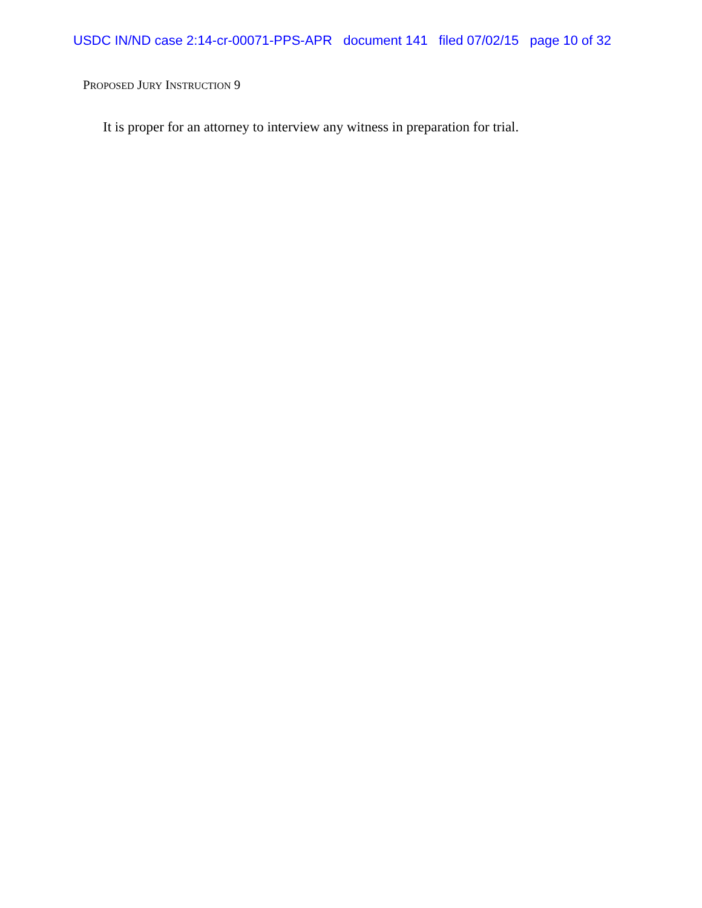USDC IN/ND case 2:14-cr-00071-PPS-APR document 141 filed 07/02/15 page 10 of 32
PROPOSED JURY INSTRUCTION 9
It is proper for an attorney to interview any witness in preparation for trial.